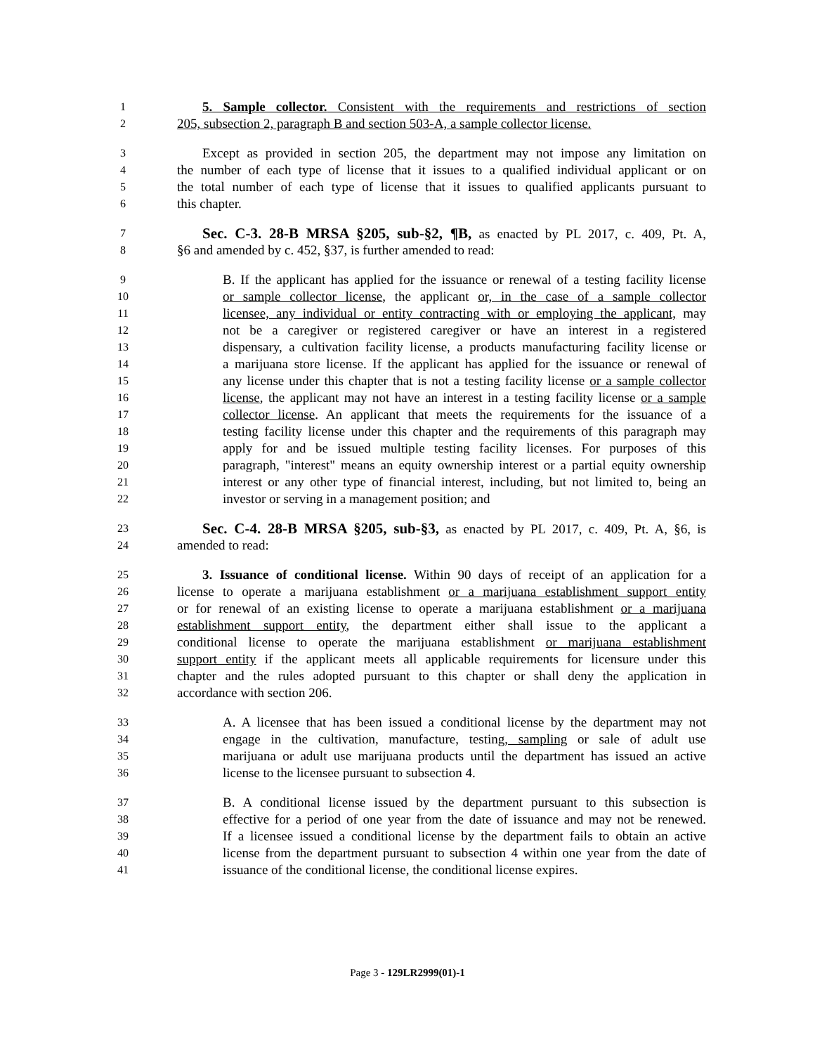1 5. Sample collector. Consistent with the requirements and restrictions of section
2 205, subsection 2, paragraph B and section 503-A, a sample collector license.
3 Except as provided in section 205, the department may not impose any limitation on
4 the number of each type of license that it issues to a qualified individual applicant or on
5 the total number of each type of license that it issues to qualified applicants pursuant to
6 this chapter.
7 Sec. C-3. 28-B MRSA §205, sub-§2, ¶B, as enacted by PL 2017, c. 409, Pt. A,
8 §6 and amended by c. 452, §37, is further amended to read:
9 B. If the applicant has applied for the issuance or renewal of a testing facility license
10 or sample collector license, the applicant or, in the case of a sample collector
11 licensee, any individual or entity contracting with or employing the applicant, may
12 not be a caregiver or registered caregiver or have an interest in a registered
13 dispensary, a cultivation facility license, a products manufacturing facility license or
14 a marijuana store license. If the applicant has applied for the issuance or renewal of
15 any license under this chapter that is not a testing facility license or a sample collector
16 license, the applicant may not have an interest in a testing facility license or a sample
17 collector license. An applicant that meets the requirements for the issuance of a
18 testing facility license under this chapter and the requirements of this paragraph may
19 apply for and be issued multiple testing facility licenses. For purposes of this
20 paragraph, "interest" means an equity ownership interest or a partial equity ownership
21 interest or any other type of financial interest, including, but not limited to, being an
22 investor or serving in a management position; and
23 Sec. C-4. 28-B MRSA §205, sub-§3, as enacted by PL 2017, c. 409, Pt. A, §6, is
24 amended to read:
25 3. Issuance of conditional license. Within 90 days of receipt of an application for a
26 license to operate a marijuana establishment or a marijuana establishment support entity
27 or for renewal of an existing license to operate a marijuana establishment or a marijuana
28 establishment support entity, the department either shall issue to the applicant a
29 conditional license to operate the marijuana establishment or marijuana establishment
30 support entity if the applicant meets all applicable requirements for licensure under this
31 chapter and the rules adopted pursuant to this chapter or shall deny the application in
32 accordance with section 206.
33 A. A licensee that has been issued a conditional license by the department may not
34 engage in the cultivation, manufacture, testing, sampling or sale of adult use
35 marijuana or adult use marijuana products until the department has issued an active
36 license to the licensee pursuant to subsection 4.
37 B. A conditional license issued by the department pursuant to this subsection is
38 effective for a period of one year from the date of issuance and may not be renewed.
39 If a licensee issued a conditional license by the department fails to obtain an active
40 license from the department pursuant to subsection 4 within one year from the date of
41 issuance of the conditional license, the conditional license expires.
Page 3 - 129LR2999(01)-1